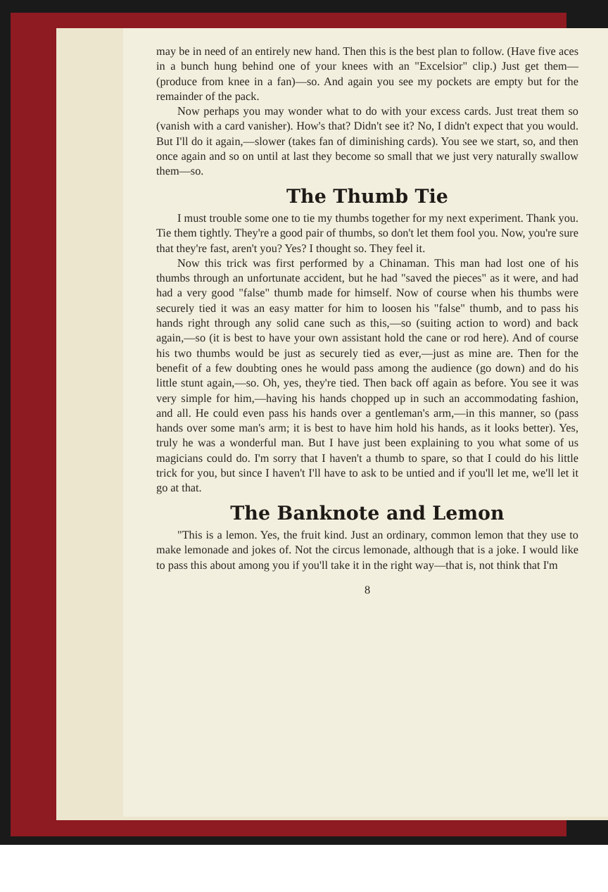may be in need of an entirely new hand. Then this is the best plan to follow. (Have five aces in a bunch hung behind one of your knees with an "Excelsior" clip.) Just get them—(produce from knee in a fan)—so. And again you see my pockets are empty but for the remainder of the pack.
Now perhaps you may wonder what to do with your excess cards. Just treat them so (vanish with a card vanisher). How's that? Didn't see it? No, I didn't expect that you would. But I'll do it again,—slower (takes fan of diminishing cards). You see we start, so, and then once again and so on until at last they become so small that we just very naturally swallow them—so.
The Thumb Tie
I must trouble some one to tie my thumbs together for my next experiment. Thank you. Tie them tightly. They're a good pair of thumbs, so don't let them fool you. Now, you're sure that they're fast, aren't you? Yes? I thought so. They feel it.
Now this trick was first performed by a Chinaman. This man had lost one of his thumbs through an unfortunate accident, but he had "saved the pieces" as it were, and had had a very good "false" thumb made for himself. Now of course when his thumbs were securely tied it was an easy matter for him to loosen his "false" thumb, and to pass his hands right through any solid cane such as this,—so (suiting action to word) and back again,—so (it is best to have your own assistant hold the cane or rod here). And of course his two thumbs would be just as securely tied as ever,—just as mine are. Then for the benefit of a few doubting ones he would pass among the audience (go down) and do his little stunt again,—so. Oh, yes, they're tied. Then back off again as before. You see it was very simple for him,—having his hands chopped up in such an accommodating fashion, and all. He could even pass his hands over a gentleman's arm,—in this manner, so (pass hands over some man's arm; it is best to have him hold his hands, as it looks better). Yes, truly he was a wonderful man. But I have just been explaining to you what some of us magicians could do. I'm sorry that I haven't a thumb to spare, so that I could do his little trick for you, but since I haven't I'll have to ask to be untied and if you'll let me, we'll let it go at that.
The Banknote and Lemon
"This is a lemon. Yes, the fruit kind. Just an ordinary, common lemon that they use to make lemonade and jokes of. Not the circus lemonade, although that is a joke. I would like to pass this about among you if you'll take it in the right way—that is, not think that I'm
8